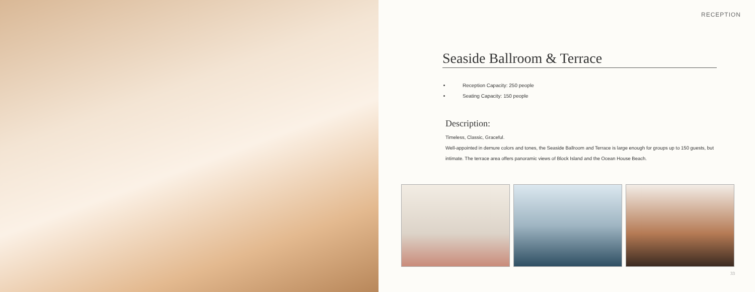RECEPTION
Seaside Ballroom & Terrace
Reception Capacity: 250 people
Seating Capacity: 150 people
Description:
Timeless, Classic, Graceful.
Well-appointed in demure colors and tones, the Seaside Ballroom and Terrace is large enough for groups up to 150 guests, but intimate. The terrace area offers panoramic views of Block Island and the Ocean House Beach.
33